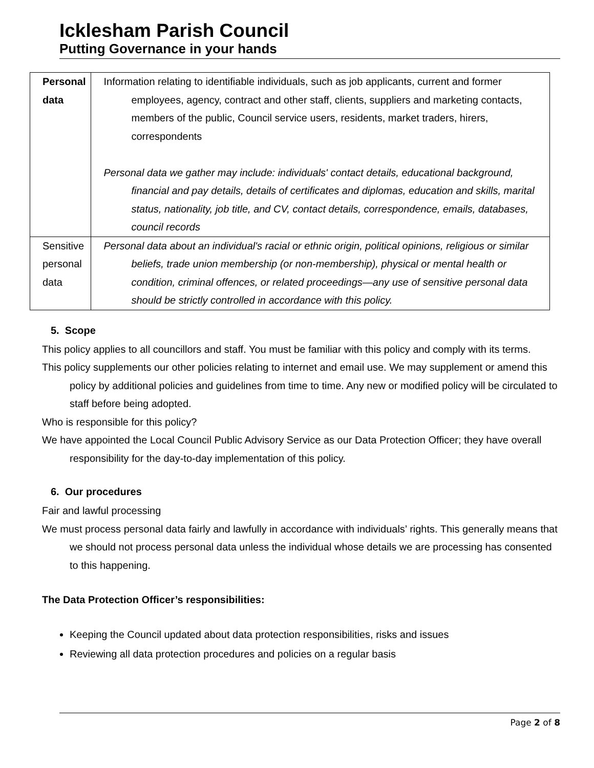Icklesham Parish Council
Putting Governance in your hands
| Personal data | Information relating to identifiable individuals, such as job applicants, current and former employees, agency, contract and other staff, clients, suppliers and marketing contacts, members of the public, Council service users, residents, market traders, hirers, correspondents Personal data we gather may include: individuals' contact details, educational background, financial and pay details, details of certificates and diplomas, education and skills, marital status, nationality, job title, and CV, contact details, correspondence, emails, databases, council records |
| Sensitive personal data | Personal data about an individual's racial or ethnic origin, political opinions, religious or similar beliefs, trade union membership (or non-membership), physical or mental health or condition, criminal offences, or related proceedings—any use of sensitive personal data should be strictly controlled in accordance with this policy. |
5. Scope
This policy applies to all councillors and staff. You must be familiar with this policy and comply with its terms.
This policy supplements our other policies relating to internet and email use. We may supplement or amend this policy by additional policies and guidelines from time to time. Any new or modified policy will be circulated to staff before being adopted.
Who is responsible for this policy?
We have appointed the Local Council Public Advisory Service as our Data Protection Officer; they have overall responsibility for the day-to-day implementation of this policy.
6. Our procedures
Fair and lawful processing
We must process personal data fairly and lawfully in accordance with individuals’ rights. This generally means that we should not process personal data unless the individual whose details we are processing has consented to this happening.
The Data Protection Officer’s responsibilities:
Keeping the Council updated about data protection responsibilities, risks and issues
Reviewing all data protection procedures and policies on a regular basis
Page 2 of 8